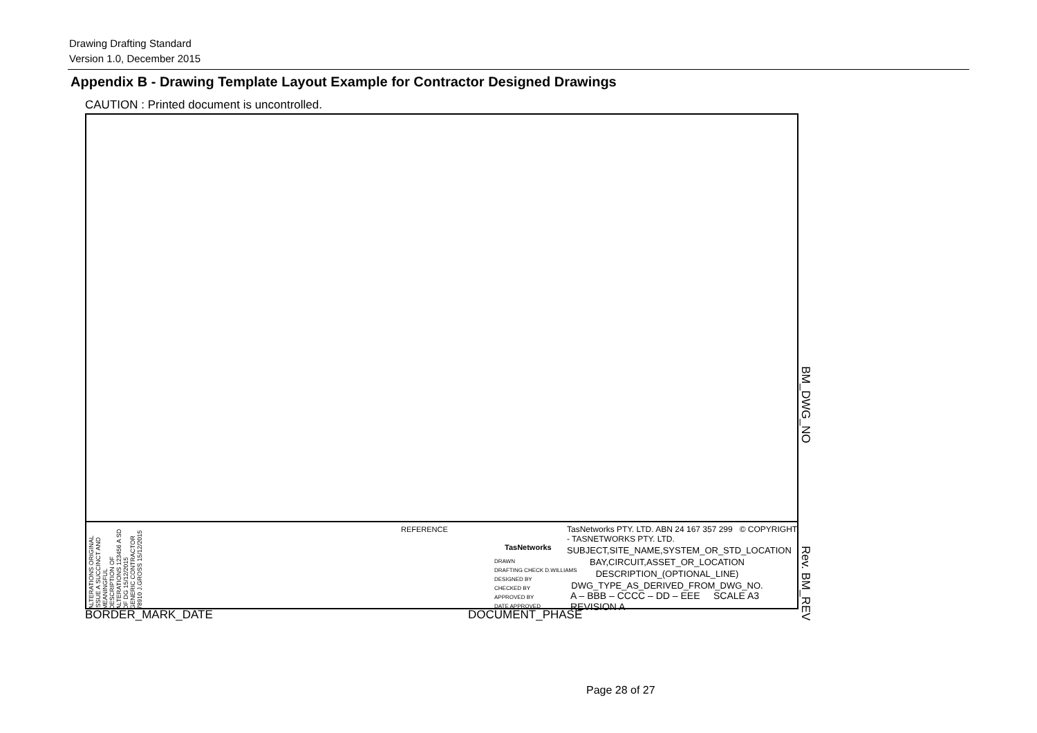Drawing Drafting Standard
Version 1.0, December 2015
Appendix B - Drawing Template Layout Example for Contractor Designed Drawings
CAUTION : Printed document is uncontrolled.
ALTERATIONS ORIGINAL ISSUE A SUCCINCT AND MEANINGFUL DESCRIPTION OF ALTERATIONS 123456 A SD DF DG 15/12/2015 GENERIC CONTRACTOR 78910 J.GROSS 15/12/2015
REFERENCE
TasNetworks
DRAWN
DRAFTING CHECK D.WILLIAMS
DESIGNED BY
CHECKED BY
APPROVED BY
DATE APPROVED
TasNetworks PTY. LTD. ABN 24 167 357 299 © COPYRIGHT - TASNETWORKS PTY. LTD.
SUBJECT,SITE_NAME,SYSTEM_OR_STD_LOCATION
BAY,CIRCUIT,ASSET_OR_LOCATION
DESCRIPTION_(OPTIONAL_LINE)
DWG_TYPE_AS_DERIVED_FROM_DWG_NO.
A – BBB – CCCC – DD – EEE SCALE A3 REVISION A
BM_DWG_NO
Rev. BM_REV
BORDER_MARK_DATE DOCUMENT_PHASE
Page 28 of 27